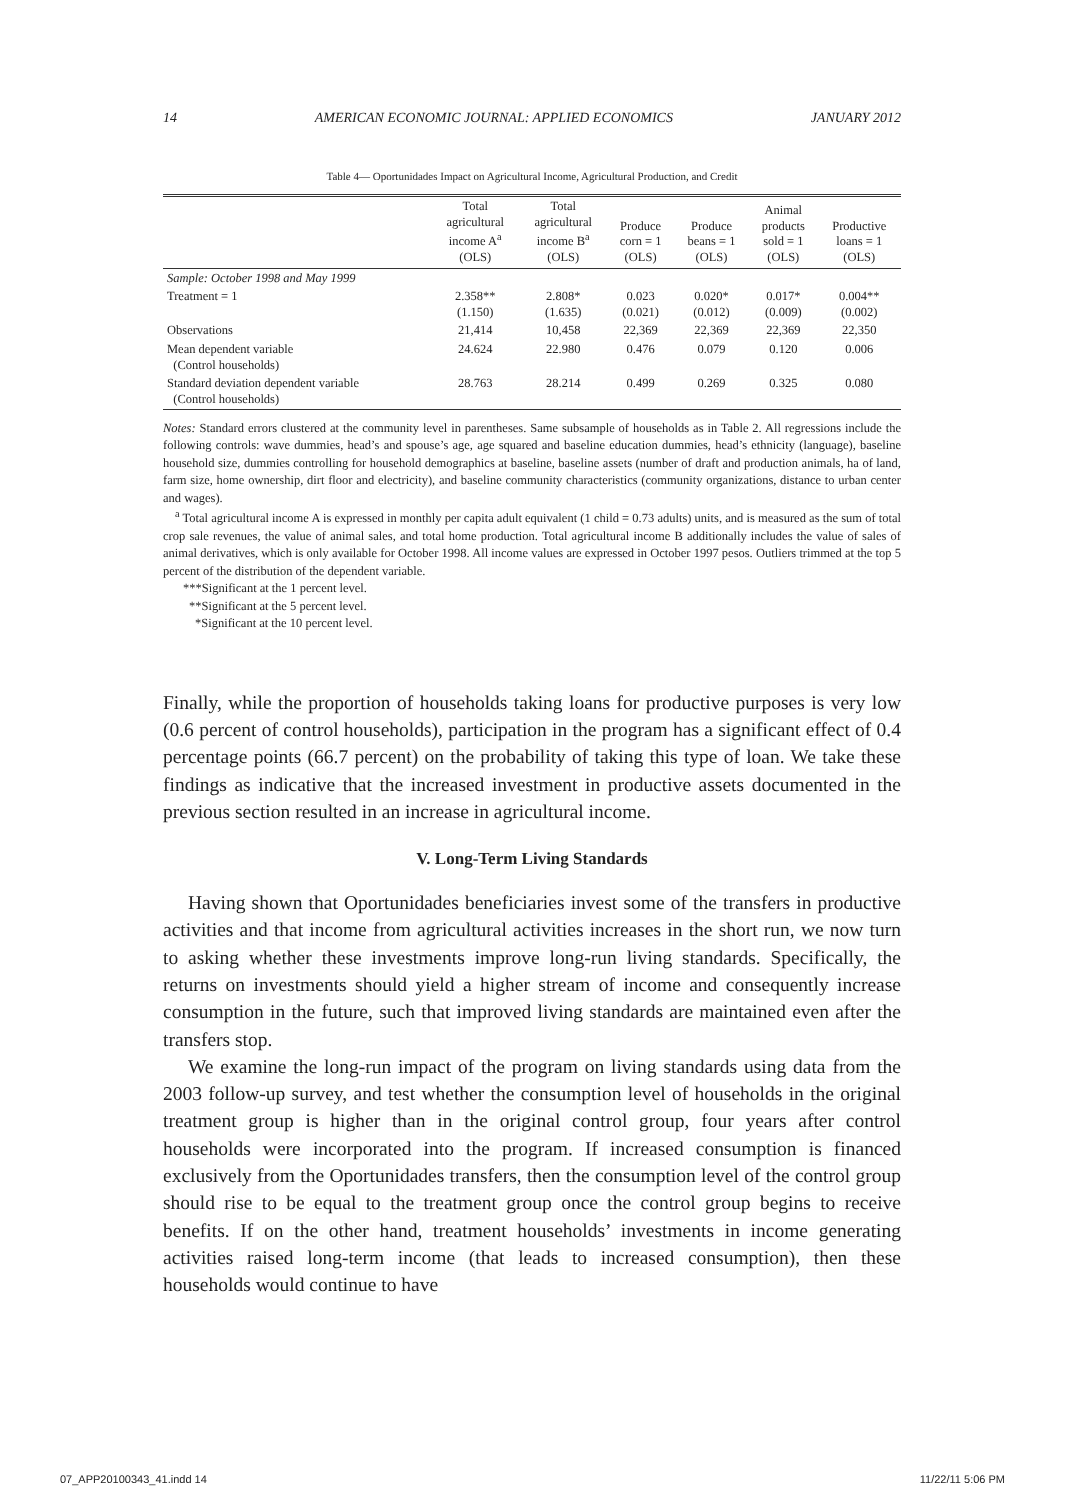14 AMERICAN ECONOMIC JOURNAL: APPLIED ECONOMICS JANUARY 2012
Table 4— Oportunidades Impact on Agricultural Income, Agricultural Production, and Credit
| | Total agricultural income A<sup>a</sup> (OLS) | Total agricultural income B<sup>a</sup> (OLS) | Produce corn = 1 (OLS) | Produce beans = 1 (OLS) | Animal products sold = 1 (OLS) | Productive loans = 1 (OLS) |
| --- | --- | --- | --- | --- | --- | --- |
| Sample: October 1998 and May 1999 | | | | | | |
| Treatment = 1 | 2.358** (1.150) | 2.808* (1.635) | 0.023 (0.021) | 0.020* (0.012) | 0.017* (0.009) | 0.004** (0.002) |
| Observations | 21,414 | 10,458 | 22,369 | 22,369 | 22,369 | 22,350 |
| Mean dependent variable (Control households) | 24.624 | 22.980 | 0.476 | 0.079 | 0.120 | 0.006 |
| Standard deviation dependent variable (Control households) | 28.763 | 28.214 | 0.499 | 0.269 | 0.325 | 0.080 |
Notes: Standard errors clustered at the community level in parentheses. Same subsample of households as in Table 2. All regressions include the following controls: wave dummies, head’s and spouse’s age, age squared and baseline education dummies, head’s ethnicity (language), baseline household size, dummies controlling for household demographics at baseline, baseline assets (number of draft and production animals, ha of land, farm size, home ownership, dirt floor and electricity), and baseline community characteristics (community organizations, distance to urban center and wages).
<sup>a</sup> Total agricultural income A is expressed in monthly per capita adult equivalent (1 child = 0.73 adults) units, and is measured as the sum of total crop sale revenues, the value of animal sales, and total home production. Total agricultural income B additionally includes the value of sales of animal derivatives, which is only available for October 1998. All income values are expressed in October 1997 pesos. Outliers trimmed at the top 5 percent of the distribution of the dependent variable.
***Significant at the 1 percent level.
**Significant at the 5 percent level.
*Significant at the 10 percent level.
Finally, while the proportion of households taking loans for productive purposes is very low (0.6 percent of control households), participation in the program has a significant effect of 0.4 percentage points (66.7 percent) on the probability of taking this type of loan. We take these findings as indicative that the increased investment in productive assets documented in the previous section resulted in an increase in agricultural income.
V. Long-Term Living Standards
Having shown that Oportunidades beneficiaries invest some of the transfers in productive activities and that income from agricultural activities increases in the short run, we now turn to asking whether these investments improve long-run living standards. Specifically, the returns on investments should yield a higher stream of income and consequently increase consumption in the future, such that improved living standards are maintained even after the transfers stop.
We examine the long-run impact of the program on living standards using data from the 2003 follow-up survey, and test whether the consumption level of households in the original treatment group is higher than in the original control group, four years after control households were incorporated into the program. If increased consumption is financed exclusively from the Oportunidades transfers, then the consumption level of the control group should rise to be equal to the treatment group once the control group begins to receive benefits. If on the other hand, treatment households’ investments in income generating activities raised long-term income (that leads to increased consumption), then these households would continue to have
07_APP20100343_41.indd 14 11/22/11 5:06 PM